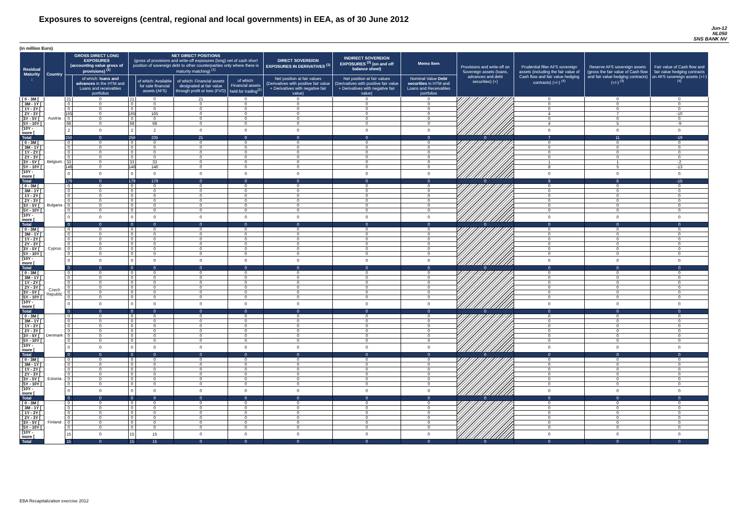Exposures to sovereigns (central, regional and local governments) in EEA, as of 30 June 2012
Jun-12
NL050
SNS BANK NV
(in million Euro)
| Residual Maturity ↓ | Country | GROSS DIRECT LONG EXPOSURES (accounting value gross of provisions) <sup>(1)</sup> | | NET DIRECT POSITIONS (gross of provisions and write-off exposures (long) net of cash short position of sovereign debt to other counterparties only where there is maturity matching) <sup>(1)</sup> | | | | DIRECT SOVEREIGN EXPOSURES IN DERIVATIVES <sup>(1)</sup> | INDIRECT SOVEREIGN EXPOSURES <sup>(3)</sup> (on and off balance sheet) | Memo Item | Provisions and write-off on Sovereign assets (loans, advances and debt securities) (+) | Prudential filter AFS sovereign assets (including the fair value of Cash flow and fair value hedging contracts) (+/-) <sup>(4)</sup> | Reserve AFS sovereign assets (gross the fair value of Cash flow and fair value hedging contracts) (+/-) <sup>(4)</sup> | Fair value of Cash flow and fair value hedging contracts on AFS sovereign assets (+/-) <sup>(4)</sup> |
| --- | --- | --- | --- | --- | --- | --- | --- | --- | --- | --- | --- | --- | --- | --- |
| | | | of which: loans and advances in the HTM and Loans and receivables portfolios | | of which: Available for sale financial assets (AFS) | of which: Financial assets designated at fair value through profit or loss (FVO) | of which: Financial assets held for trading<sup>(2)</sup> | Net position at fair values (Derivatives with positive fair value + Derivatives with negative fair value) | Net position at fair values (Derivatives with positive fair value + Derivatives with negative fair value) | Nominal Value Debt securities in HTM and Loans and Receivables portfolios | | | | |
| [ 0 - 3M [ | Austria | 21 | 0 | 21 | 0 | 21 | 0 | 0 | 0 | 0 | | 0 | 0 | 0 |
| [ 3M - 1Y [ | | 0 | 0 | 0 | 0 | 0 | 0 | 0 | 0 | 0 | | 0 | 0 | 0 |
| [ 1Y - 2Y [ | | 0 | 0 | 0 | 0 | 0 | 0 | 0 | 0 | 0 | | 0 | 0 | 0 |
| [ 2Y - 3Y [ | | 165 | 0 | 165 | 165 | 0 | 0 | 0 | 0 | 0 | | 4 | 7 | -10 |
| [3Y - 5Y [ | | 0 | 0 | 0 | 0 | 0 | 0 | 0 | 0 | 0 | | 0 | 0 | 0 |
| [5Y - 10Y [ | | 68 | 0 | 68 | 68 | 0 | 0 | 0 | 0 | 0 | | 4 | 5 | -9 |
| [10Y - more [ | | 2 | 0 | 2 | 2 | 0 | 0 | 0 | 0 | 0 | | 0 | 0 | 0 |
| Total | | 256 | 0 | 256 | 235 | 21 | 0 | 0 | 0 | 0 | 0 | 7 | 11 | -19 |
| [ 0 - 3M [ | Belgium | 0 | 0 | 0 | 0 | 0 | 0 | 0 | 0 | 0 | | 0 | 0 | 0 |
| [ 3M - 1Y [ | | 0 | 0 | 0 | 0 | 0 | 0 | 0 | 0 | 0 | | 0 | 0 | 0 |
| [ 1Y - 2Y [ | | 0 | 0 | 0 | 0 | 0 | 0 | 0 | 0 | 0 | | 0 | 0 | 0 |
| [ 2Y - 3Y [ | | 0 | 0 | 0 | 0 | 0 | 0 | 0 | 0 | 0 | | 0 | 0 | 0 |
| [3Y - 5Y [ | | 33 | 0 | 33 | 33 | 0 | 0 | 0 | 0 | 0 | | 1 | 1 | -2 |
| [5Y - 10Y [ | | 146 | 0 | 146 | 146 | 0 | 0 | 0 | 0 | 0 | | 8 | 5 | -13 |
| [10Y - more [ | | 0 | 0 | 0 | 0 | 0 | 0 | 0 | 0 | 0 | | 0 | 0 | 0 |
| Total | | 179 | 0 | 179 | 179 | 0 | 0 | 0 | 0 | 0 | 0 | 9 | 6 | -15 |
| [ 0 - 3M [ | Bulgaria | 0 | 0 | 0 | 0 | 0 | 0 | 0 | 0 | 0 | | 0 | 0 | 0 |
| [ 3M - 1Y [ | | 0 | 0 | 0 | 0 | 0 | 0 | 0 | 0 | 0 | | 0 | 0 | 0 |
| [ 1Y - 2Y [ | | 0 | 0 | 0 | 0 | 0 | 0 | 0 | 0 | 0 | | 0 | 0 | 0 |
| [ 2Y - 3Y [ | | 0 | 0 | 0 | 0 | 0 | 0 | 0 | 0 | 0 | | 0 | 0 | 0 |
| [3Y - 5Y [ | | 0 | 0 | 0 | 0 | 0 | 0 | 0 | 0 | 0 | | 0 | 0 | 0 |
| [5Y - 10Y [ | | 0 | 0 | 0 | 0 | 0 | 0 | 0 | 0 | 0 | | 0 | 0 | 0 |
| [10Y - more [ | | 0 | 0 | 0 | 0 | 0 | 0 | 0 | 0 | 0 | | 0 | 0 | 0 |
| Total | | 0 | 0 | 0 | 0 | 0 | 0 | 0 | 0 | 0 | 0 | 0 | 0 | 0 |
| [ 0 - 3M [ | Cyprus | 0 | 0 | 0 | 0 | 0 | 0 | 0 | 0 | 0 | | 0 | 0 | 0 |
| [ 3M - 1Y [ | | 0 | 0 | 0 | 0 | 0 | 0 | 0 | 0 | 0 | | 0 | 0 | 0 |
| [ 1Y - 2Y [ | | 0 | 0 | 0 | 0 | 0 | 0 | 0 | 0 | 0 | | 0 | 0 | 0 |
| [ 2Y - 3Y [ | | 0 | 0 | 0 | 0 | 0 | 0 | 0 | 0 | 0 | | 0 | 0 | 0 |
| [3Y - 5Y [ | | 0 | 0 | 0 | 0 | 0 | 0 | 0 | 0 | 0 | | 0 | 0 | 0 |
| [5Y - 10Y [ | | 0 | 0 | 0 | 0 | 0 | 0 | 0 | 0 | 0 | | 0 | 0 | 0 |
| [10Y - more [ | | 0 | 0 | 0 | 0 | 0 | 0 | 0 | 0 | 0 | | 0 | 0 | 0 |
| Total | | 0 | 0 | 0 | 0 | 0 | 0 | 0 | 0 | 0 | 0 | 0 | 0 | 0 |
| [ 0 - 3M [ | Czech Republic | 0 | 0 | 0 | 0 | 0 | 0 | 0 | 0 | 0 | | 0 | 0 | 0 |
| [ 3M - 1Y [ | | 0 | 0 | 0 | 0 | 0 | 0 | 0 | 0 | 0 | | 0 | 0 | 0 |
| [ 1Y - 2Y [ | | 0 | 0 | 0 | 0 | 0 | 0 | 0 | 0 | 0 | | 0 | 0 | 0 |
| [ 2Y - 3Y [ | | 0 | 0 | 0 | 0 | 0 | 0 | 0 | 0 | 0 | | 0 | 0 | 0 |
| [3Y - 5Y [ | | 0 | 0 | 0 | 0 | 0 | 0 | 0 | 0 | 0 | | 0 | 0 | 0 |
| [5Y - 10Y [ | | 0 | 0 | 0 | 0 | 0 | 0 | 0 | 0 | 0 | | 0 | 0 | 0 |
| [10Y - more [ | | 0 | 0 | 0 | 0 | 0 | 0 | 0 | 0 | 0 | | 0 | 0 | 0 |
| Total | | 0 | 0 | 0 | 0 | 0 | 0 | 0 | 0 | 0 | 0 | 0 | 0 | 0 |
| [ 0 - 3M [ | Denmark | 0 | 0 | 0 | 0 | 0 | 0 | 0 | 0 | 0 | | 0 | 0 | 0 |
| [ 3M - 1Y [ | | 0 | 0 | 0 | 0 | 0 | 0 | 0 | 0 | 0 | | 0 | 0 | 0 |
| [ 1Y - 2Y [ | | 0 | 0 | 0 | 0 | 0 | 0 | 0 | 0 | 0 | | 0 | 0 | 0 |
| [ 2Y - 3Y [ | | 0 | 0 | 0 | 0 | 0 | 0 | 0 | 0 | 0 | | 0 | 0 | 0 |
| [3Y - 5Y [ | | 0 | 0 | 0 | 0 | 0 | 0 | 0 | 0 | 0 | | 0 | 0 | 0 |
| [5Y - 10Y [ | | 0 | 0 | 0 | 0 | 0 | 0 | 0 | 0 | 0 | | 0 | 0 | 0 |
| [10Y - more [ | | 0 | 0 | 0 | 0 | 0 | 0 | 0 | 0 | 0 | | 0 | 0 | 0 |
| Total | | 0 | 0 | 0 | 0 | 0 | 0 | 0 | 0 | 0 | 0 | 0 | 0 | 0 |
| [ 0 - 3M [ | Estonia | 0 | 0 | 0 | 0 | 0 | 0 | 0 | 0 | 0 | | 0 | 0 | 0 |
| [ 3M - 1Y [ | | 0 | 0 | 0 | 0 | 0 | 0 | 0 | 0 | 0 | | 0 | 0 | 0 |
| [ 1Y - 2Y [ | | 0 | 0 | 0 | 0 | 0 | 0 | 0 | 0 | 0 | | 0 | 0 | 0 |
| [ 2Y - 3Y [ | | 0 | 0 | 0 | 0 | 0 | 0 | 0 | 0 | 0 | | 0 | 0 | 0 |
| [3Y - 5Y [ | | 0 | 0 | 0 | 0 | 0 | 0 | 0 | 0 | 0 | | 0 | 0 | 0 |
| [5Y - 10Y [ | | 0 | 0 | 0 | 0 | 0 | 0 | 0 | 0 | 0 | | 0 | 0 | 0 |
| [10Y - more [ | | 0 | 0 | 0 | 0 | 0 | 0 | 0 | 0 | 0 | | 0 | 0 | 0 |
| Total | | 0 | 0 | 0 | 0 | 0 | 0 | 0 | 0 | 0 | 0 | 0 | 0 | 0 |
| [ 0 - 3M [ | Finland | 0 | 0 | 0 | 0 | 0 | 0 | 0 | 0 | 0 | | 0 | 0 | 0 |
| [ 3M - 1Y [ | | 0 | 0 | 0 | 0 | 0 | 0 | 0 | 0 | 0 | | 0 | 0 | 0 |
| [ 1Y - 2Y [ | | 0 | 0 | 0 | 0 | 0 | 0 | 0 | 0 | 0 | | 0 | 0 | 0 |
| [ 2Y - 3Y [ | | 0 | 0 | 0 | 0 | 0 | 0 | 0 | 0 | 0 | | 0 | 0 | 0 |
| [3Y - 5Y [ | | 0 | 0 | 0 | 0 | 0 | 0 | 0 | 0 | 0 | | 0 | 0 | 0 |
| [5Y - 10Y [ | | 0 | 0 | 0 | 0 | 0 | 0 | 0 | 0 | 0 | | 0 | 0 | 0 |
| [10Y - more [ | | 15 | 0 | 15 | 15 | 0 | 0 | 0 | 0 | 0 | | 0 | 0 | 0 |
| Total | | 15 | 0 | 15 | 15 | 0 | 0 | 0 | 0 | 0 | 0 | 0 | 0 | 0 |
EBA Recapitalization exercise 2012